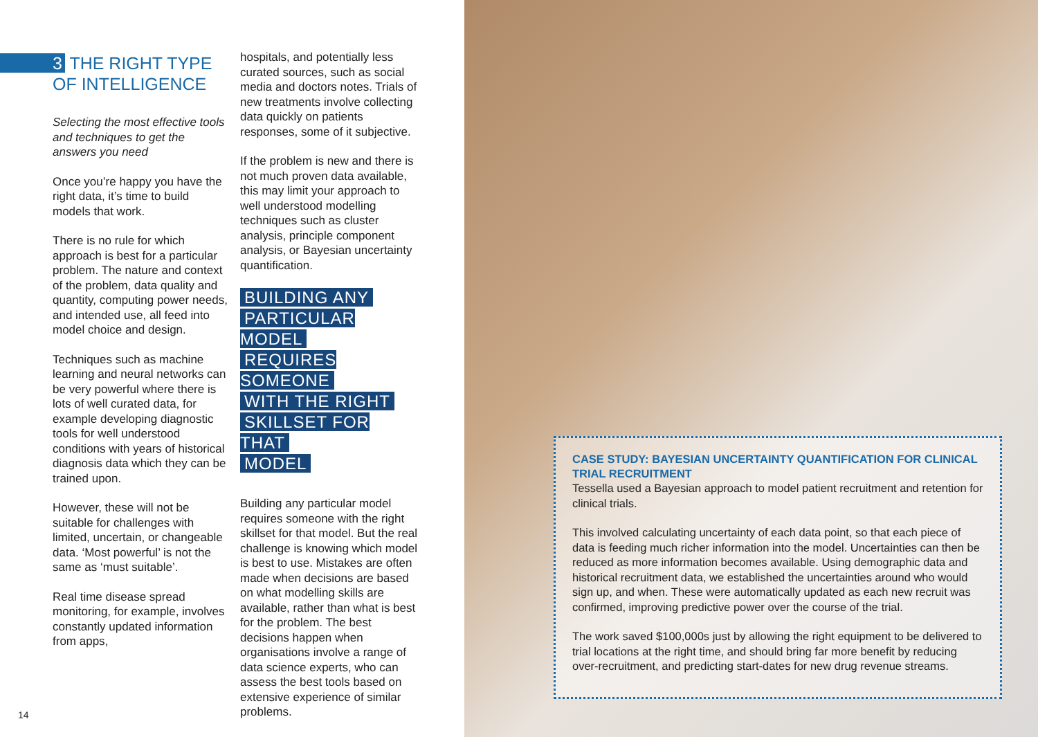3 THE RIGHT TYPE OF INTELLIGENCE
Selecting the most effective tools and techniques to get the answers you need
Once you’re happy you have the right data, it’s time to build models that work.
There is no rule for which approach is best for a particular problem. The nature and context of the problem, data quality and quantity, computing power needs, and intended use, all feed into model choice and design.
Techniques such as machine learning and neural networks can be very powerful where there is lots of well curated data, for example developing diagnostic tools for well understood conditions with years of historical diagnosis data which they can be trained upon.
However, these will not be suitable for challenges with limited, uncertain, or changeable data. ‘Most powerful’ is not the same as ‘must suitable’.
Real time disease spread monitoring, for example, involves constantly updated information from apps,
hospitals, and potentially less curated sources, such as social media and doctors notes. Trials of new treatments involve collecting data quickly on patients responses, some of it subjective.
If the problem is new and there is not much proven data available, this may limit your approach to well understood modelling techniques such as cluster analysis, principle component analysis, or Bayesian uncertainty quantification.
BUILDING ANY
PARTICULAR MODEL
REQUIRES SOMEONE
WITH THE RIGHT
SKILLSET FOR THAT
MODEL
Building any particular model requires someone with the right skillset for that model. But the real challenge is knowing which model is best to use. Mistakes are often made when decisions are based on what modelling skills are available, rather than what is best for the problem. The best decisions happen when organisations involve a range of data science experts, who can assess the best tools based on extensive experience of similar problems.
CASE STUDY: BAYESIAN UNCERTAINTY QUANTIFICATION FOR CLINICAL TRIAL RECRUITMENT
Tessella used a Bayesian approach to model patient recruitment and retention for clinical trials.
This involved calculating uncertainty of each data point, so that each piece of data is feeding much richer information into the model. Uncertainties can then be reduced as more information becomes available. Using demographic data and historical recruitment data, we established the uncertainties around who would sign up, and when. These were automatically updated as each new recruit was confirmed, improving predictive power over the course of the trial.
The work saved $100,000s just by allowing the right equipment to be delivered to trial locations at the right time, and should bring far more benefit by reducing over-recruitment, and predicting start-dates for new drug revenue streams.
14